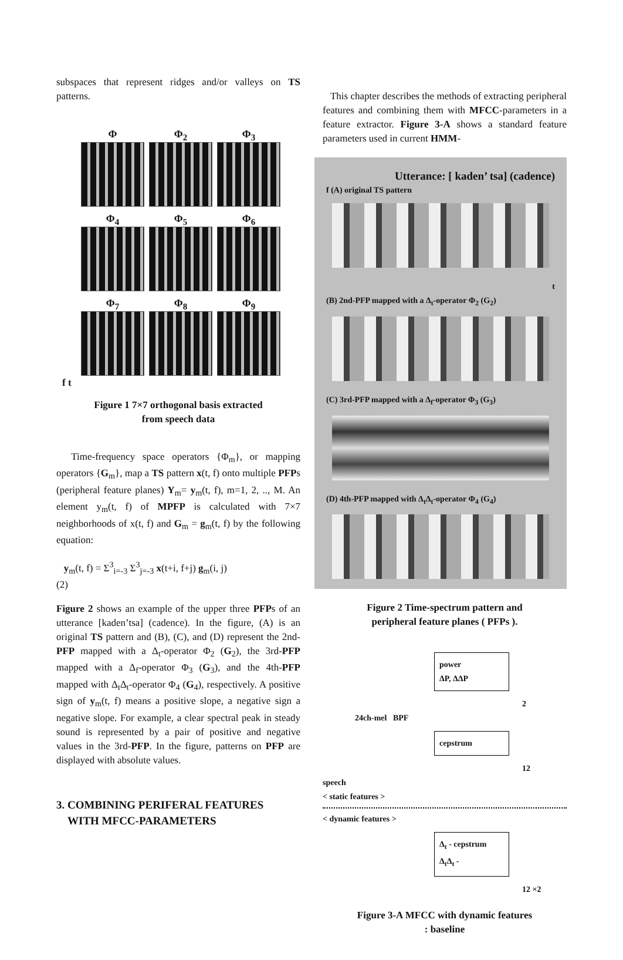subspaces that represent ridges and/or valleys on TS patterns.
Φ
Φ<sub>2</sub>
Φ<sub>3</sub>
Φ<sub>4</sub>
Φ<sub>5</sub>
Φ<sub>6</sub>
Φ<sub>7</sub>
Φ<sub>8</sub>
Φ<sub>9</sub>
f t
Figure 1 7×7 orthogonal basis extracted
from speech data
Time-frequency space operators {Φ<sub>m</sub>}, or mapping operators {G<sub>m</sub>}, map a TS pattern x(t, f) onto multiple PFPs (peripheral feature planes) Y<sub>m</sub>= y<sub>m</sub>(t, f), m=1, 2, .., M. An element y<sub>m</sub>(t, f) of MPFP is calculated with 7×7 neighborhoods of x(t, f) and G<sub>m</sub> = g<sub>m</sub>(t, f) by the following equation:
y<sub>m</sub>(t, f) = Σ<sup>3</sup><sub>i=-3</sub> Σ<sup>3</sup><sub>j=-3</sub> x(t+i, f+j) g<sub>m</sub>(i, j)
(2)
Figure 2 shows an example of the upper three PFPs of an utterance [kaden’tsa] (cadence). In the figure, (A) is an original TS pattern and (B), (C), and (D) represent the 2nd-PFP mapped with a Δ<sub>t</sub>-operator Φ<sub>2</sub> (G<sub>2</sub>), the 3rd-PFP mapped with a Δ<sub>f</sub>-operator Φ<sub>3</sub> (G<sub>3</sub>), and the 4th-PFP mapped with Δ<sub>t</sub>Δ<sub>t</sub>-operator Φ<sub>4</sub> (G<sub>4</sub>), respectively. A positive sign of y<sub>m</sub>(t, f) means a positive slope, a negative sign a negative slope. For example, a clear spectral peak in steady sound is represented by a pair of positive and negative values in the 3rd-PFP. In the figure, patterns on PFP are displayed with absolute values.
3. COMBINING PERIFERAL FEATURES
WITH MFCC-PARAMETERS
This chapter describes the methods of extracting peripheral features and combining them with MFCC-parameters in a feature extractor. Figure 3-A shows a standard feature parameters used in current HMM-
Utterance: [ kaden’ tsa] (cadence)
f (A) original TS pattern
t
(B) 2nd-PFP mapped with a Δ<sub>t</sub>-operator Φ<sub>2</sub> (G<sub>2</sub>)
(C) 3rd-PFP mapped with a Δ<sub>f</sub>-operator Φ<sub>3</sub> (G<sub>3</sub>)
(D) 4th-PFP mapped with Δ<sub>t</sub>Δ<sub>t</sub>-operator Φ<sub>4</sub> (G<sub>4</sub>)
Figure 2 Time-spectrum pattern and
peripheral feature planes ( PFPs ).
power
ΔP, ΔΔP
2
24ch-mel BPF
cepstrum
12
speech
< static features >
< dynamic features >
Δ<sub>t</sub> - cepstrum
Δ<sub>t</sub>Δ<sub>t</sub> -
12 ×2
Figure 3-A MFCC with dynamic features
: baseline